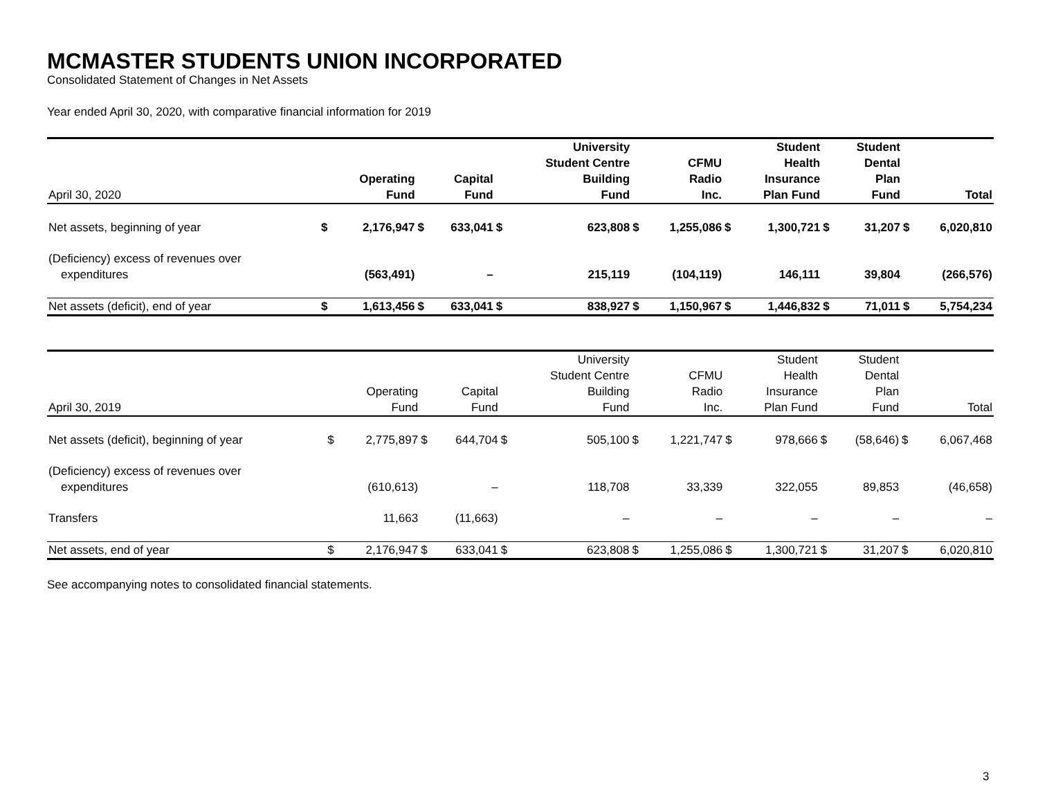MCMASTER STUDENTS UNION INCORPORATED
Consolidated Statement of Changes in Net Assets
Year ended April 30, 2020, with comparative financial information for 2019
| April 30, 2020 | | Operating Fund | | Capital Fund | | University Student Centre Building Fund | | CFMU Radio Inc. | | Student Health Insurance Plan Fund | | Student Dental Plan Fund | | Total |
| --- | --- | --- | --- | --- | --- | --- | --- | --- | --- | --- | --- | --- | --- | --- |
| Net assets, beginning of year | $ | 2,176,947 | $ | 633,041 | $ | 623,808 | $ | 1,255,086 | $ | 1,300,721 | $ | 31,207 | $ | 6,020,810 |
| (Deficiency) excess of revenues over expenditures | | (563,491) | | – | | 215,119 | | (104,119) | | 146,111 | | 39,804 | | (266,576) |
| Net assets (deficit), end of year | $ | 1,613,456 | $ | 633,041 | $ | 838,927 | $ | 1,150,967 | $ | 1,446,832 | $ | 71,011 | $ | 5,754,234 |
| April 30, 2019 | | Operating Fund | | Capital Fund | | University Student Centre Building Fund | | CFMU Radio Inc. | | Student Health Insurance Plan Fund | | Student Dental Plan Fund | | Total |
| --- | --- | --- | --- | --- | --- | --- | --- | --- | --- | --- | --- | --- | --- | --- |
| Net assets (deficit), beginning of year | $ | 2,775,897 | $ | 644,704 | $ | 505,100 | $ | 1,221,747 | $ | 978,666 | $ | (58,646) | $ | 6,067,468 |
| (Deficiency) excess of revenues over expenditures | | (610,613) | | – | | 118,708 | | 33,339 | | 322,055 | | 89,853 | | (46,658) |
| Transfers | | 11,663 | | (11,663) | | – | | – | | – | | – | | – |
| Net assets, end of year | $ | 2,176,947 | $ | 633,041 | $ | 623,808 | $ | 1,255,086 | $ | 1,300,721 | $ | 31,207 | $ | 6,020,810 |
See accompanying notes to consolidated financial statements.
3